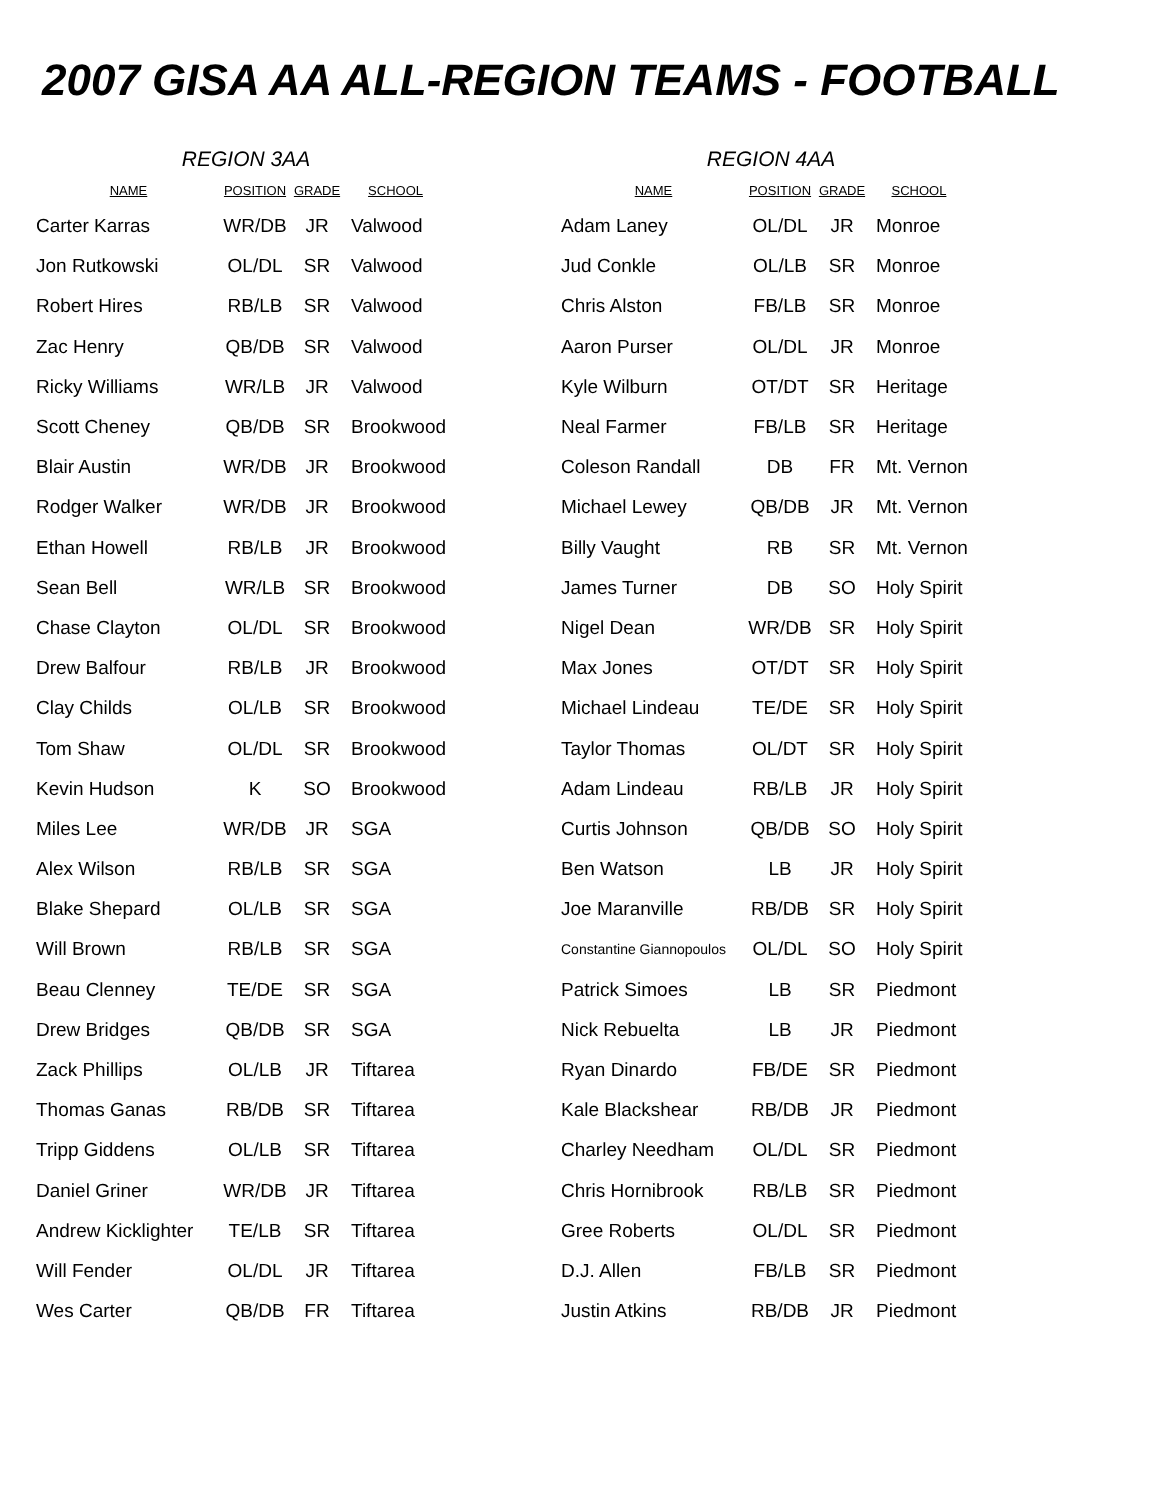2007 GISA AA ALL-REGION TEAMS - FOOTBALL
REGION 3AA
| NAME | POSITION | GRADE | SCHOOL |
| --- | --- | --- | --- |
| Carter Karras | WR/DB | JR | Valwood |
| Jon Rutkowski | OL/DL | SR | Valwood |
| Robert Hires | RB/LB | SR | Valwood |
| Zac Henry | QB/DB | SR | Valwood |
| Ricky Williams | WR/LB | JR | Valwood |
| Scott Cheney | QB/DB | SR | Brookwood |
| Blair Austin | WR/DB | JR | Brookwood |
| Rodger Walker | WR/DB | JR | Brookwood |
| Ethan Howell | RB/LB | JR | Brookwood |
| Sean Bell | WR/LB | SR | Brookwood |
| Chase Clayton | OL/DL | SR | Brookwood |
| Drew Balfour | RB/LB | JR | Brookwood |
| Clay Childs | OL/LB | SR | Brookwood |
| Tom Shaw | OL/DL | SR | Brookwood |
| Kevin Hudson | K | SO | Brookwood |
| Miles Lee | WR/DB | JR | SGA |
| Alex Wilson | RB/LB | SR | SGA |
| Blake Shepard | OL/LB | SR | SGA |
| Will Brown | RB/LB | SR | SGA |
| Beau Clenney | TE/DE | SR | SGA |
| Drew Bridges | QB/DB | SR | SGA |
| Zack Phillips | OL/LB | JR | Tiftarea |
| Thomas Ganas | RB/DB | SR | Tiftarea |
| Tripp Giddens | OL/LB | SR | Tiftarea |
| Daniel Griner | WR/DB | JR | Tiftarea |
| Andrew Kicklighter | TE/LB | SR | Tiftarea |
| Will Fender | OL/DL | JR | Tiftarea |
| Wes Carter | QB/DB | FR | Tiftarea |
REGION 4AA
| NAME | POSITION | GRADE | SCHOOL |
| --- | --- | --- | --- |
| Adam Laney | OL/DL | JR | Monroe |
| Jud Conkle | OL/LB | SR | Monroe |
| Chris Alston | FB/LB | SR | Monroe |
| Aaron Purser | OL/DL | JR | Monroe |
| Kyle Wilburn | OT/DT | SR | Heritage |
| Neal Farmer | FB/LB | SR | Heritage |
| Coleson Randall | DB | FR | Mt. Vernon |
| Michael Lewey | QB/DB | JR | Mt. Vernon |
| Billy Vaught | RB | SR | Mt. Vernon |
| James Turner | DB | SO | Holy Spirit |
| Nigel Dean | WR/DB | SR | Holy Spirit |
| Max Jones | OT/DT | SR | Holy Spirit |
| Michael Lindeau | TE/DE | SR | Holy Spirit |
| Taylor Thomas | OL/DT | SR | Holy Spirit |
| Adam Lindeau | RB/LB | JR | Holy Spirit |
| Curtis Johnson | QB/DB | SO | Holy Spirit |
| Ben Watson | LB | JR | Holy Spirit |
| Joe Maranville | RB/DB | SR | Holy Spirit |
| Constantine Giannopoulos | OL/DL | SO | Holy Spirit |
| Patrick Simoes | LB | SR | Piedmont |
| Nick Rebuelta | LB | JR | Piedmont |
| Ryan Dinardo | FB/DE | SR | Piedmont |
| Kale Blackshear | RB/DB | JR | Piedmont |
| Charley Needham | OL/DL | SR | Piedmont |
| Chris Hornibrook | RB/LB | SR | Piedmont |
| Gree Roberts | OL/DL | SR | Piedmont |
| D.J. Allen | FB/LB | SR | Piedmont |
| Justin Atkins | RB/DB | JR | Piedmont |